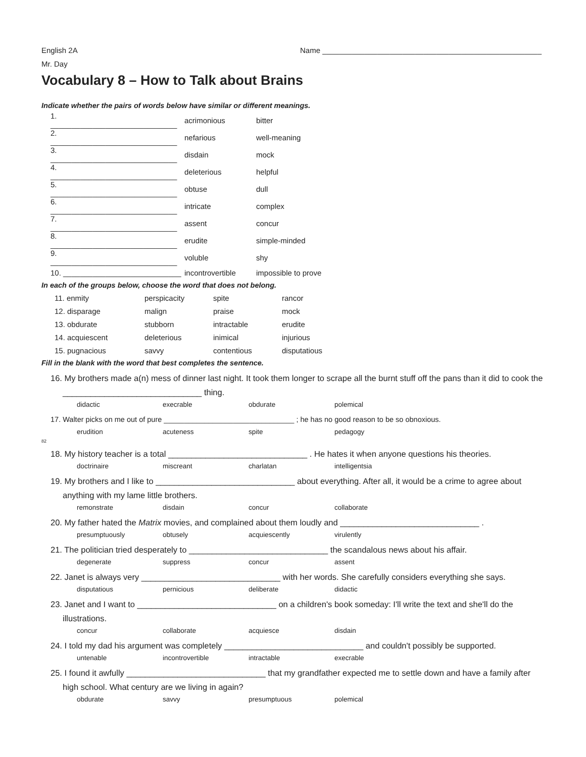English 2A Name ____________________________________________________
Mr. Day
Vocabulary 8 – How to Talk about Brains
Indicate whether the pairs of words below have similar or different meanings.
| 1. ______________________________ | acrimonious | bitter |
| 2. ______________________________ | nefarious | well-meaning |
| 3. ______________________________ | disdain | mock |
| 4. ______________________________ | deleterious | helpful |
| 5. ______________________________ | obtuse | dull |
| 6. ______________________________ | intricate | complex |
| 7. ______________________________ | assent | concur |
| 8. ______________________________ | erudite | simple-minded |
| 9. ______________________________ | voluble | shy |
| 10. ____________________________ | incontrovertible | impossible to prove |
In each of the groups below, choose the word that does not belong.
| 11. enmity | perspicacity | spite | rancor |
| 12. disparage | malign | praise | mock |
| 13. obdurate | stubborn | intractable | erudite |
| 14. acquiescent | deleterious | inimical | injurious |
| 15. pugnacious | savvy | contentious | disputatious |
Fill in the blank with the word that best completes the sentence.
16. My brothers made a(n) mess of dinner last night. It took them longer to scrape all the burnt stuff off the pans than it did to cook the
______________________________ thing.
didactic execrable obdurate polemical
17. Walter picks on me out of pure ________________________________ ; he has no good reason to be so obnoxious.
erudition acuteness spite pedagogy
82
18. My history teacher is a total ______________________________ . He hates it when anyone questions his theories.
doctrinaire miscreant charlatan intelligentsia
19. My brothers and I like to ______________________________ about everything. After all, it would be a crime to agree about
anything with my lame little brothers.
remonstrate disdain concur collaborate
20. My father hated the Matrix movies, and complained about them loudly and ______________________________ .
presumptuously obtusely acquiescently virulently
21. The politician tried desperately to ______________________________ the scandalous news about his affair.
degenerate suppress concur assent
22. Janet is always very ______________________________ with her words. She carefully considers everything she says.
disputatious pernicious deliberate didactic
23. Janet and I want to ______________________________ on a children's book someday: I'll write the text and she'll do the
illustrations.
concur collaborate acquiesce disdain
24. I told my dad his argument was completely ______________________________ and couldn't possibly be supported.
untenable incontrovertible intractable execrable
25. I found it awfully ______________________________ that my grandfather expected me to settle down and have a family after
high school. What century are we living in again?
obdurate savvy presumptuous polemical